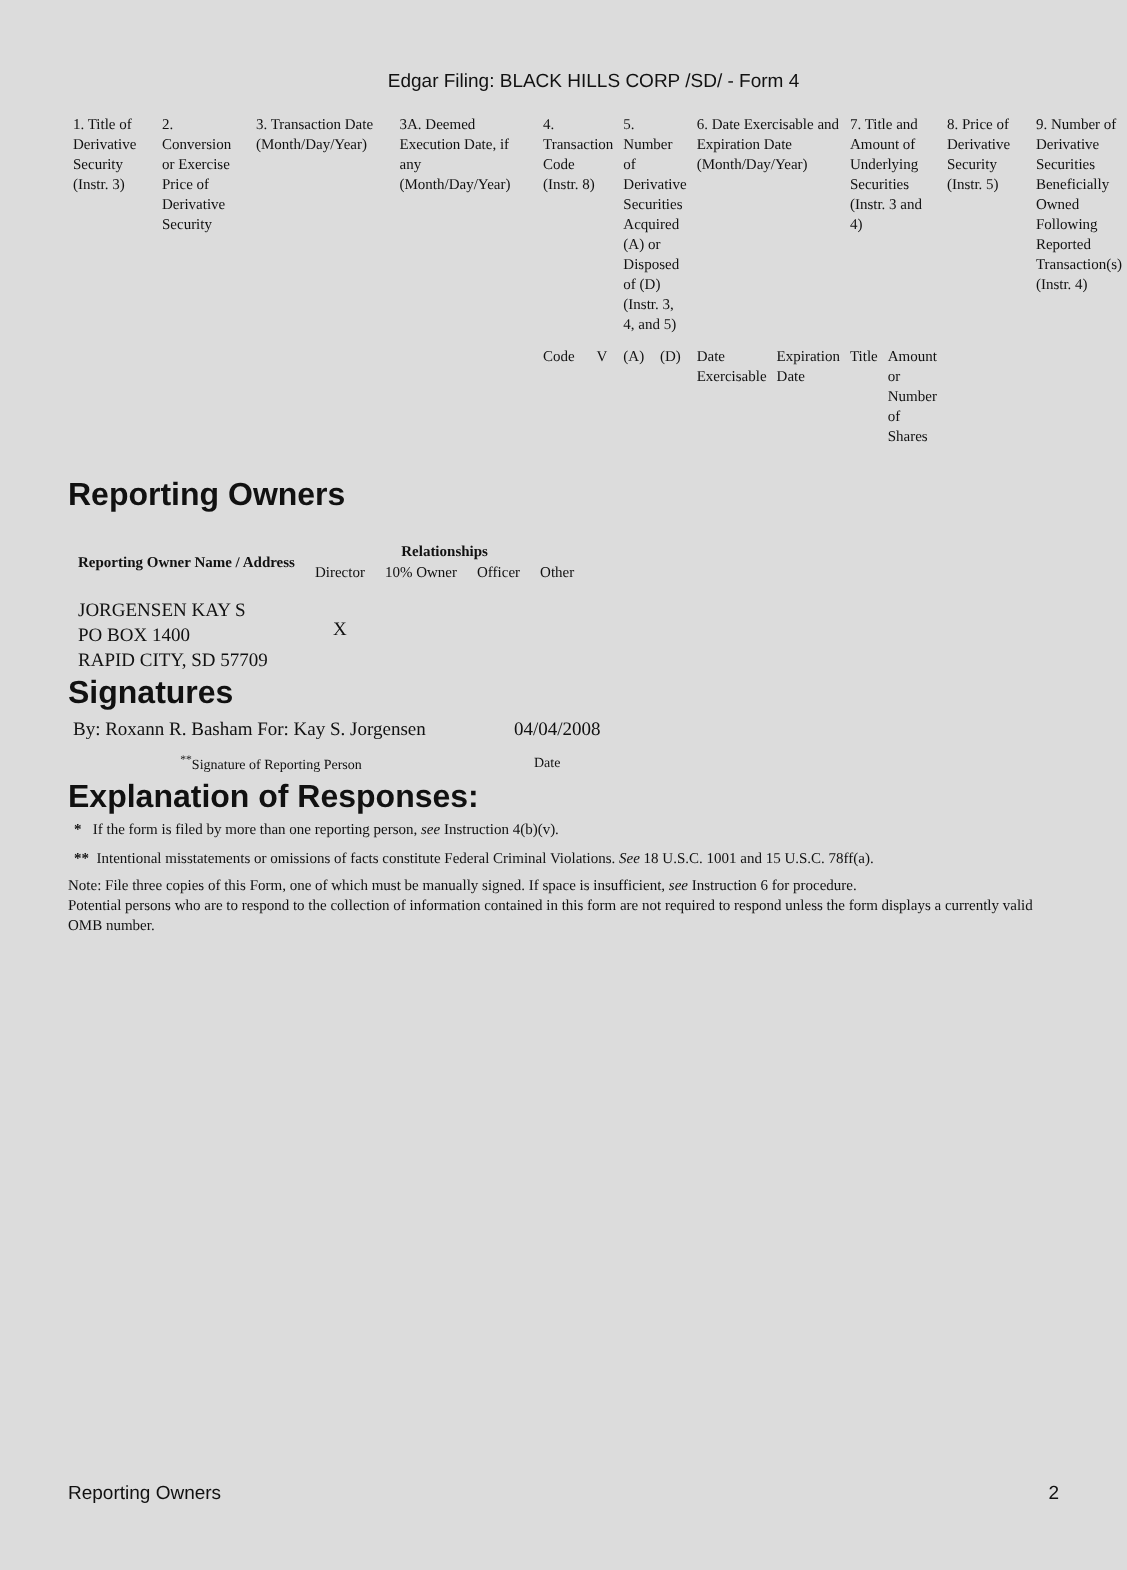Edgar Filing: BLACK HILLS CORP /SD/ - Form 4
| 1. Title of Derivative Security (Instr. 3) | 2. Conversion or Exercise Price of Derivative Security | 3. Transaction Date (Month/Day/Year) | 3A. Deemed Execution Date, if any (Month/Day/Year) | 4. Transaction Code (Instr. 8) | | 5. Number of Derivative Securities Acquired (A) or Disposed of (D) (Instr. 3, 4, and 5) | | 6. Date Exercisable and Expiration Date (Month/Day/Year) | | 7. Title and Amount of Underlying Securities (Instr. 3 and 4) | | 8. Price of Derivative Security (Instr. 5) | 9. Number of Derivative Securities Beneficially Owned Following Reported Transaction(s) (Instr. 4) |
| | | | | Code | V | (A) | (D) | Date Exercisable | Expiration Date | Title | Amount or Number of Shares | | |
Reporting Owners
| Reporting Owner Name / Address | Relationships | | | |
| --- | --- | --- | --- | --- |
| | Director | 10% Owner | Officer | Other |
| JORGENSEN KAY S PO BOX 1400 RAPID CITY, SD 57709 | X | | | |
Signatures
| By: Roxann R. Basham For: Kay S. Jorgensen | 04/04/2008 |
| <sup>**</sup> Signature of Reporting Person | Date |
Explanation of Responses:
* If the form is filed by more than one reporting person, see Instruction 4(b)(v).
** Intentional misstatements or omissions of facts constitute Federal Criminal Violations. See 18 U.S.C. 1001 and 15 U.S.C. 78ff(a).
Note: File three copies of this Form, one of which must be manually signed. If space is insufficient, see Instruction 6 for procedure.
Potential persons who are to respond to the collection of information contained in this form are not required to respond unless the form displays a currently valid OMB number.
Reporting Owners 2